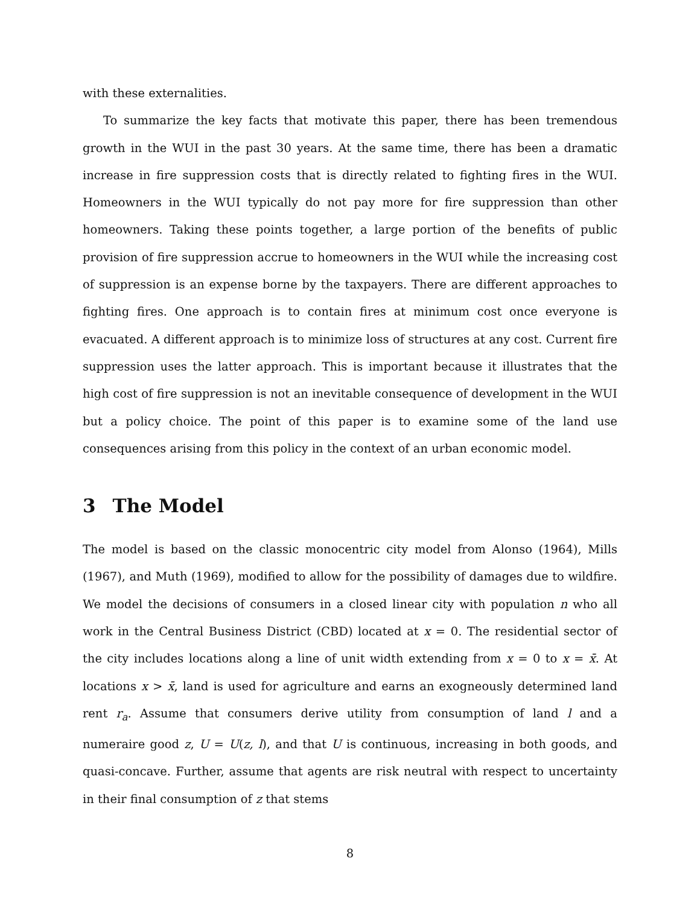with these externalities.
To summarize the key facts that motivate this paper, there has been tremendous growth in the WUI in the past 30 years. At the same time, there has been a dramatic increase in fire suppression costs that is directly related to fighting fires in the WUI. Homeowners in the WUI typically do not pay more for fire suppression than other homeowners. Taking these points together, a large portion of the benefits of public provision of fire suppression accrue to homeowners in the WUI while the increasing cost of suppression is an expense borne by the taxpayers. There are different approaches to fighting fires. One approach is to contain fires at minimum cost once everyone is evacuated. A different approach is to minimize loss of structures at any cost. Current fire suppression uses the latter approach. This is important because it illustrates that the high cost of fire suppression is not an inevitable consequence of development in the WUI but a policy choice. The point of this paper is to examine some of the land use consequences arising from this policy in the context of an urban economic model.
3 The Model
The model is based on the classic monocentric city model from Alonso (1964), Mills (1967), and Muth (1969), modified to allow for the possibility of damages due to wildfire. We model the decisions of consumers in a closed linear city with population n who all work in the Central Business District (CBD) located at x = 0. The residential sector of the city includes locations along a line of unit width extending from x = 0 to x = x̄. At locations x > x̄, land is used for agriculture and earns an exogneously determined land rent r<sub>a</sub>. Assume that consumers derive utility from consumption of land l and a numeraire good z, U = U(z, l), and that U is continuous, increasing in both goods, and quasi-concave. Further, assume that agents are risk neutral with respect to uncertainty in their final consumption of z that stems
8